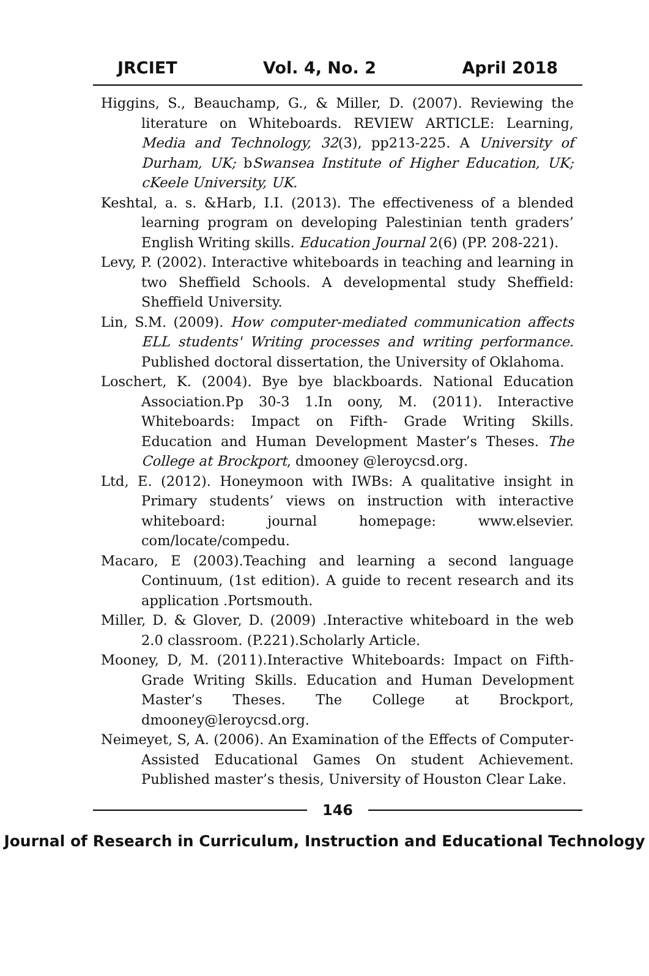JRCIET Vol. 4, No. 2 April 2018
Higgins, S., Beauchamp, G., & Miller, D. (2007). Reviewing the literature on Whiteboards. REVIEW ARTICLE: Learning, Media and Technology, 32(3), pp213-225. A University of Durham, UK; bSwansea Institute of Higher Education, UK; cKeele University, UK.
Keshtal, a. s. &Harb, I.I. (2013). The effectiveness of a blended learning program on developing Palestinian tenth graders’ English Writing skills. Education Journal 2(6) (PP. 208-221).
Levy, P. (2002). Interactive whiteboards in teaching and learning in two Sheffield Schools. A developmental study Sheffield: Sheffield University.
Lin, S.M. (2009). How computer-mediated communication affects ELL students' Writing processes and writing performance. Published doctoral dissertation, the University of Oklahoma.
Loschert, K. (2004). Bye bye blackboards. National Education Association.Pp 30-3 1.In oony, M. (2011). Interactive Whiteboards: Impact on Fifth- Grade Writing Skills. Education and Human Development Master’s Theses. The College at Brockport, dmooney @leroycsd.org.
Ltd, E. (2012). Honeymoon with IWBs: A qualitative insight in Primary students’ views on instruction with interactive whiteboard: journal homepage: www.elsevier. com/locate/compedu.
Macaro, E (2003).Teaching and learning a second language Continuum, (1st edition). A guide to recent research and its application .Portsmouth.
Miller, D. & Glover, D. (2009) .Interactive whiteboard in the web 2.0 classroom. (P.221).Scholarly Article.
Mooney, D, M. (2011).Interactive Whiteboards: Impact on Fifth-Grade Writing Skills. Education and Human Development Master’s Theses. The College at Brockport, dmooney@leroycsd.org.
Neimeyet, S, A. (2006). An Examination of the Effects of Computer- Assisted Educational Games On student Achievement. Published master’s thesis, University of Houston Clear Lake.
146
Journal of Research in Curriculum, Instruction and Educational Technology